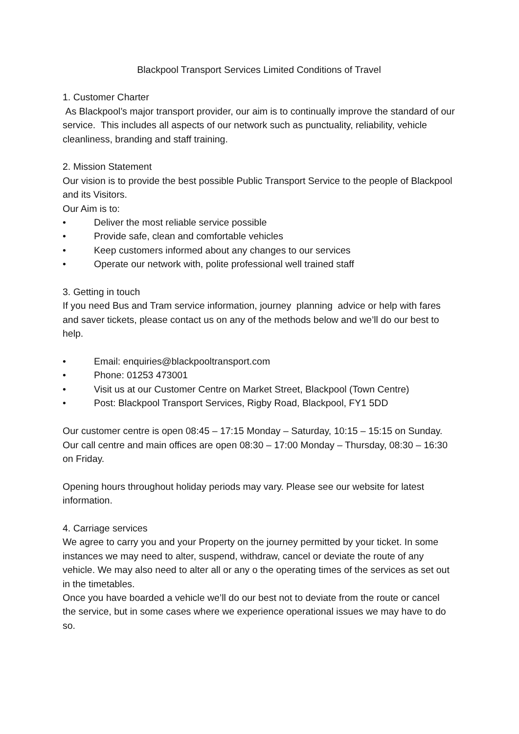Blackpool Transport Services Limited Conditions of Travel
1. Customer Charter
As Blackpool’s major transport provider, our aim is to continually improve the standard of our service. This includes all aspects of our network such as punctuality, reliability, vehicle cleanliness, branding and staff training.
2. Mission Statement
Our vision is to provide the best possible Public Transport Service to the people of Blackpool and its Visitors.
Our Aim is to:
• Deliver the most reliable service possible
• Provide safe, clean and comfortable vehicles
• Keep customers informed about any changes to our services
• Operate our network with, polite professional well trained staff
3. Getting in touch
If you need Bus and Tram service information, journey planning advice or help with fares and saver tickets, please contact us on any of the methods below and we’ll do our best to help.
• Email: enquiries@blackpooltransport.com
• Phone: 01253 473001
• Visit us at our Customer Centre on Market Street, Blackpool (Town Centre)
• Post: Blackpool Transport Services, Rigby Road, Blackpool, FY1 5DD
Our customer centre is open 08:45 – 17:15 Monday – Saturday, 10:15 – 15:15 on Sunday.
Our call centre and main offices are open 08:30 – 17:00 Monday – Thursday, 08:30 – 16:30 on Friday.
Opening hours throughout holiday periods may vary. Please see our website for latest information.
4. Carriage services
We agree to carry you and your Property on the journey permitted by your ticket. In some instances we may need to alter, suspend, withdraw, cancel or deviate the route of any vehicle. We may also need to alter all or any o the operating times of the services as set out in the timetables.
Once you have boarded a vehicle we’ll do our best not to deviate from the route or cancel the service, but in some cases where we experience operational issues we may have to do so.